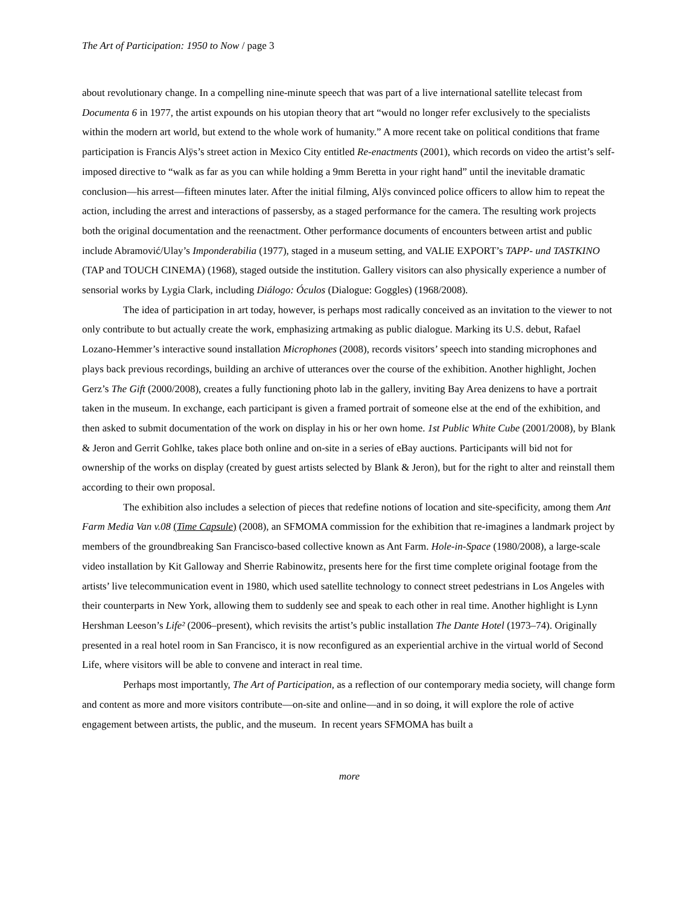The Art of Participation: 1950 to Now / page 3
about revolutionary change. In a compelling nine-minute speech that was part of a live international satellite telecast from Documenta 6 in 1977, the artist expounds on his utopian theory that art “would no longer refer exclusively to the specialists within the modern art world, but extend to the whole work of humanity.” A more recent take on political conditions that frame participation is Francis Alÿs’s street action in Mexico City entitled Re-enactments (2001), which records on video the artist’s self-imposed directive to “walk as far as you can while holding a 9mm Beretta in your right hand” until the inevitable dramatic conclusion—his arrest—fifteen minutes later. After the initial filming, Alÿs convinced police officers to allow him to repeat the action, including the arrest and interactions of passersby, as a staged performance for the camera. The resulting work projects both the original documentation and the reenactment. Other performance documents of encounters between artist and public include Abramović/Ulay’s Imponderabilia (1977), staged in a museum setting, and VALIE EXPORT’s TAPP- und TASTKINO (TAP and TOUCH CINEMA) (1968), staged outside the institution. Gallery visitors can also physically experience a number of sensorial works by Lygia Clark, including Diálogo: Óculos (Dialogue: Goggles) (1968/2008).
The idea of participation in art today, however, is perhaps most radically conceived as an invitation to the viewer to not only contribute to but actually create the work, emphasizing artmaking as public dialogue. Marking its U.S. debut, Rafael Lozano-Hemmer’s interactive sound installation Microphones (2008), records visitors’ speech into standing microphones and plays back previous recordings, building an archive of utterances over the course of the exhibition. Another highlight, Jochen Gerz’s The Gift (2000/2008), creates a fully functioning photo lab in the gallery, inviting Bay Area denizens to have a portrait taken in the museum. In exchange, each participant is given a framed portrait of someone else at the end of the exhibition, and then asked to submit documentation of the work on display in his or her own home. 1st Public White Cube (2001/2008), by Blank & Jeron and Gerrit Gohlke, takes place both online and on-site in a series of eBay auctions. Participants will bid not for ownership of the works on display (created by guest artists selected by Blank & Jeron), but for the right to alter and reinstall them according to their own proposal.
The exhibition also includes a selection of pieces that redefine notions of location and site-specificity, among them Ant Farm Media Van v.08 (Time Capsule) (2008), an SFMOMA commission for the exhibition that re-imagines a landmark project by members of the groundbreaking San Francisco-based collective known as Ant Farm. Hole-in-Space (1980/2008), a large-scale video installation by Kit Galloway and Sherrie Rabinowitz, presents here for the first time complete original footage from the artists’ live telecommunication event in 1980, which used satellite technology to connect street pedestrians in Los Angeles with their counterparts in New York, allowing them to suddenly see and speak to each other in real time. Another highlight is Lynn Hershman Leeson’s Life² (2006–present), which revisits the artist’s public installation The Dante Hotel (1973–74). Originally presented in a real hotel room in San Francisco, it is now reconfigured as an experiential archive in the virtual world of Second Life, where visitors will be able to convene and interact in real time.
Perhaps most importantly, The Art of Participation, as a reflection of our contemporary media society, will change form and content as more and more visitors contribute—on-site and online—and in so doing, it will explore the role of active engagement between artists, the public, and the museum. In recent years SFMOMA has built a
more